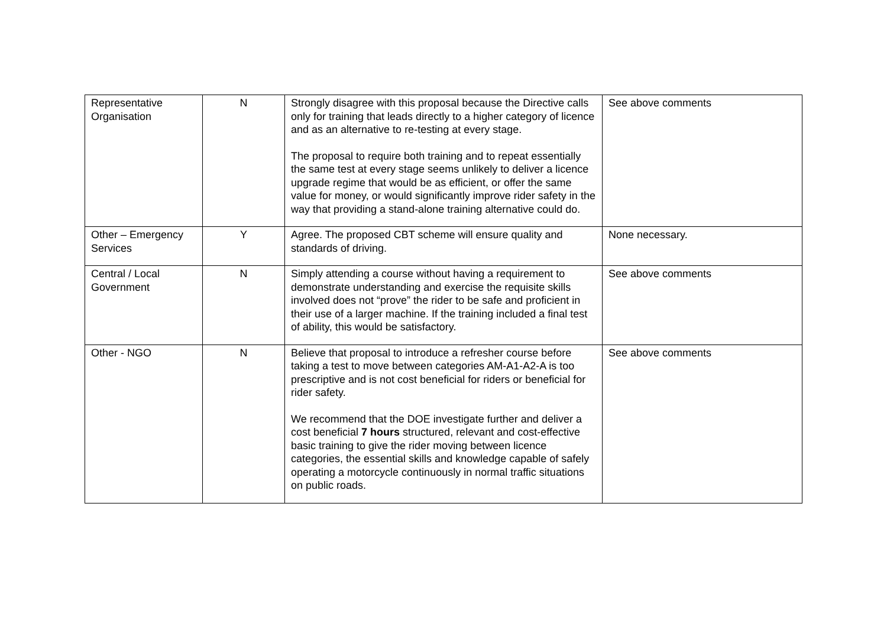| Representative Organisation | N | Strongly disagree with this proposal because the Directive calls only for training that leads directly to a higher category of licence and as an alternative to re-testing at every stage. The proposal to require both training and to repeat essentially the same test at every stage seems unlikely to deliver a licence upgrade regime that would be as efficient, or offer the same value for money, or would significantly improve rider safety in the way that providing a stand-alone training alternative could do. | See above comments |
| Other – Emergency Services | Y | Agree. The proposed CBT scheme will ensure quality and standards of driving. | None necessary. |
| Central / Local Government | N | Simply attending a course without having a requirement to demonstrate understanding and exercise the requisite skills involved does not “prove” the rider to be safe and proficient in their use of a larger machine. If the training included a final test of ability, this would be satisfactory. | See above comments |
| Other - NGO | N | Believe that proposal to introduce a refresher course before taking a test to move between categories AM-A1-A2-A is too prescriptive and is not cost beneficial for riders or beneficial for rider safety. We recommend that the DOE investigate further and deliver a cost beneficial 7 hours structured, relevant and cost-effective basic training to give the rider moving between licence categories, the essential skills and knowledge capable of safely operating a motorcycle continuously in normal traffic situations on public roads. | See above comments |